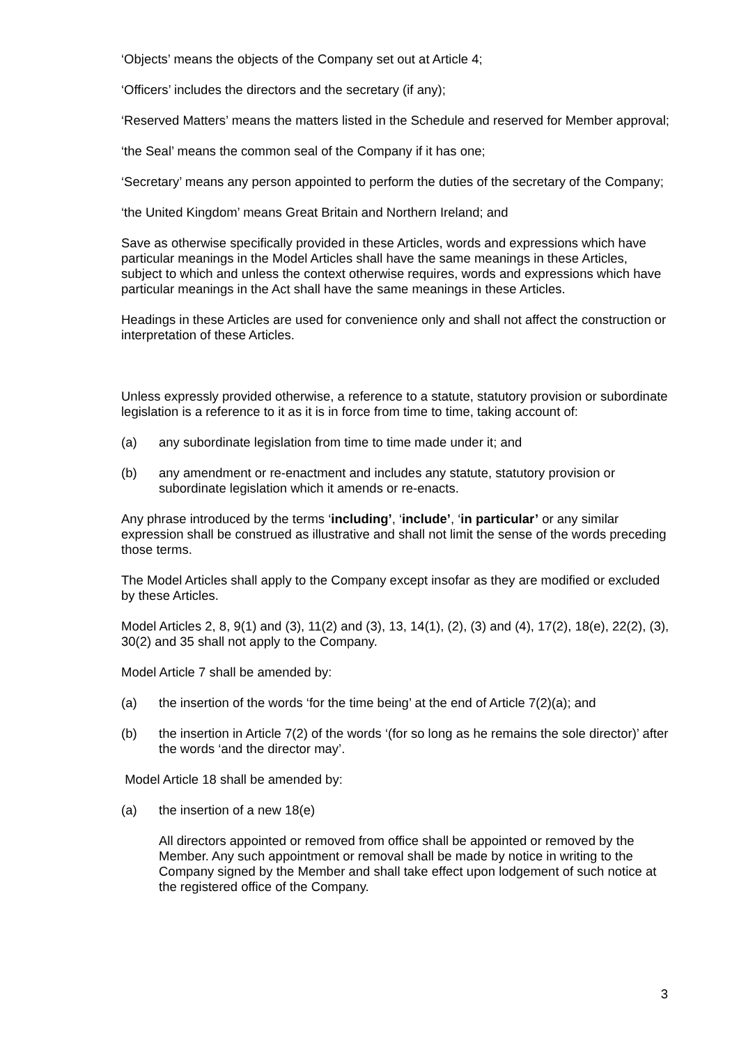‘Objects’ means the objects of the Company set out at Article 4;
‘Officers’ includes the directors and the secretary (if any);
‘Reserved Matters’ means the matters listed in the Schedule and reserved for Member approval;
‘the Seal’ means the common seal of the Company if it has one;
‘Secretary’ means any person appointed to perform the duties of the secretary of the Company;
‘the United Kingdom’ means Great Britain and Northern Ireland; and
Save as otherwise specifically provided in these Articles, words and expressions which have particular meanings in the Model Articles shall have the same meanings in these Articles, subject to which and unless the context otherwise requires, words and expressions which have particular meanings in the Act shall have the same meanings in these Articles.
Headings in these Articles are used for convenience only and shall not affect the construction or interpretation of these Articles.
Unless expressly provided otherwise, a reference to a statute, statutory provision or subordinate legislation is a reference to it as it is in force from time to time, taking account of:
(a) any subordinate legislation from time to time made under it; and
(b) any amendment or re-enactment and includes any statute, statutory provision or subordinate legislation which it amends or re-enacts.
Any phrase introduced by the terms ‘including’, ‘include’, ‘in particular’ or any similar expression shall be construed as illustrative and shall not limit the sense of the words preceding those terms.
The Model Articles shall apply to the Company except insofar as they are modified or excluded by these Articles.
Model Articles 2, 8, 9(1) and (3), 11(2) and (3), 13, 14(1), (2), (3) and (4), 17(2), 18(e), 22(2), (3), 30(2) and 35 shall not apply to the Company.
Model Article 7 shall be amended by:
(a) the insertion of the words ‘for the time being’ at the end of Article 7(2)(a); and
(b) the insertion in Article 7(2) of the words ‘(for so long as he remains the sole director)’ after the words ‘and the director may’.
Model Article 18 shall be amended by:
(a) the insertion of a new 18(e)
All directors appointed or removed from office shall be appointed or removed by the Member. Any such appointment or removal shall be made by notice in writing to the Company signed by the Member and shall take effect upon lodgement of such notice at the registered office of the Company.
3